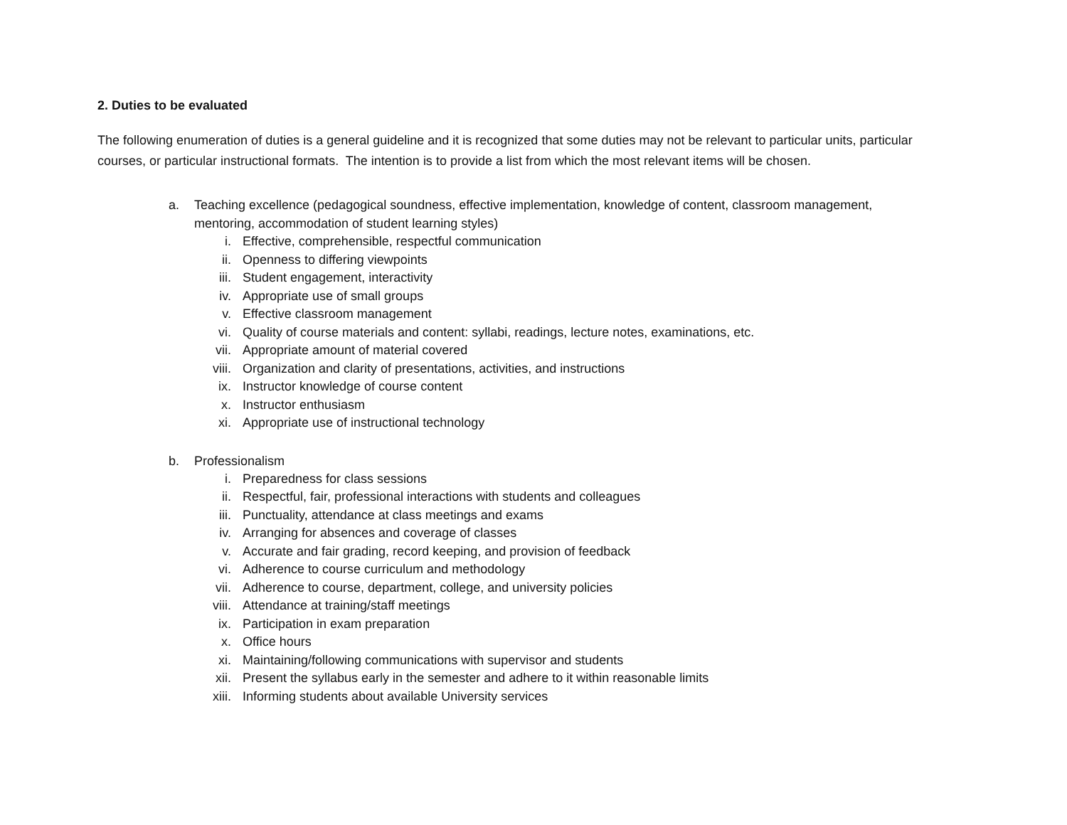2. Duties to be evaluated
The following enumeration of duties is a general guideline and it is recognized that some duties may not be relevant to particular units, particular courses, or particular instructional formats. The intention is to provide a list from which the most relevant items will be chosen.
a. Teaching excellence (pedagogical soundness, effective implementation, knowledge of content, classroom management, mentoring, accommodation of student learning styles)
i. Effective, comprehensible, respectful communication
ii. Openness to differing viewpoints
iii. Student engagement, interactivity
iv. Appropriate use of small groups
v. Effective classroom management
vi. Quality of course materials and content: syllabi, readings, lecture notes, examinations, etc.
vii. Appropriate amount of material covered
viii. Organization and clarity of presentations, activities, and instructions
ix. Instructor knowledge of course content
x. Instructor enthusiasm
xi. Appropriate use of instructional technology
b. Professionalism
i. Preparedness for class sessions
ii. Respectful, fair, professional interactions with students and colleagues
iii. Punctuality, attendance at class meetings and exams
iv. Arranging for absences and coverage of classes
v. Accurate and fair grading, record keeping, and provision of feedback
vi. Adherence to course curriculum and methodology
vii. Adherence to course, department, college, and university policies
viii. Attendance at training/staff meetings
ix. Participation in exam preparation
x. Office hours
xi. Maintaining/following communications with supervisor and students
xii. Present the syllabus early in the semester and adhere to it within reasonable limits
xiii. Informing students about available University services